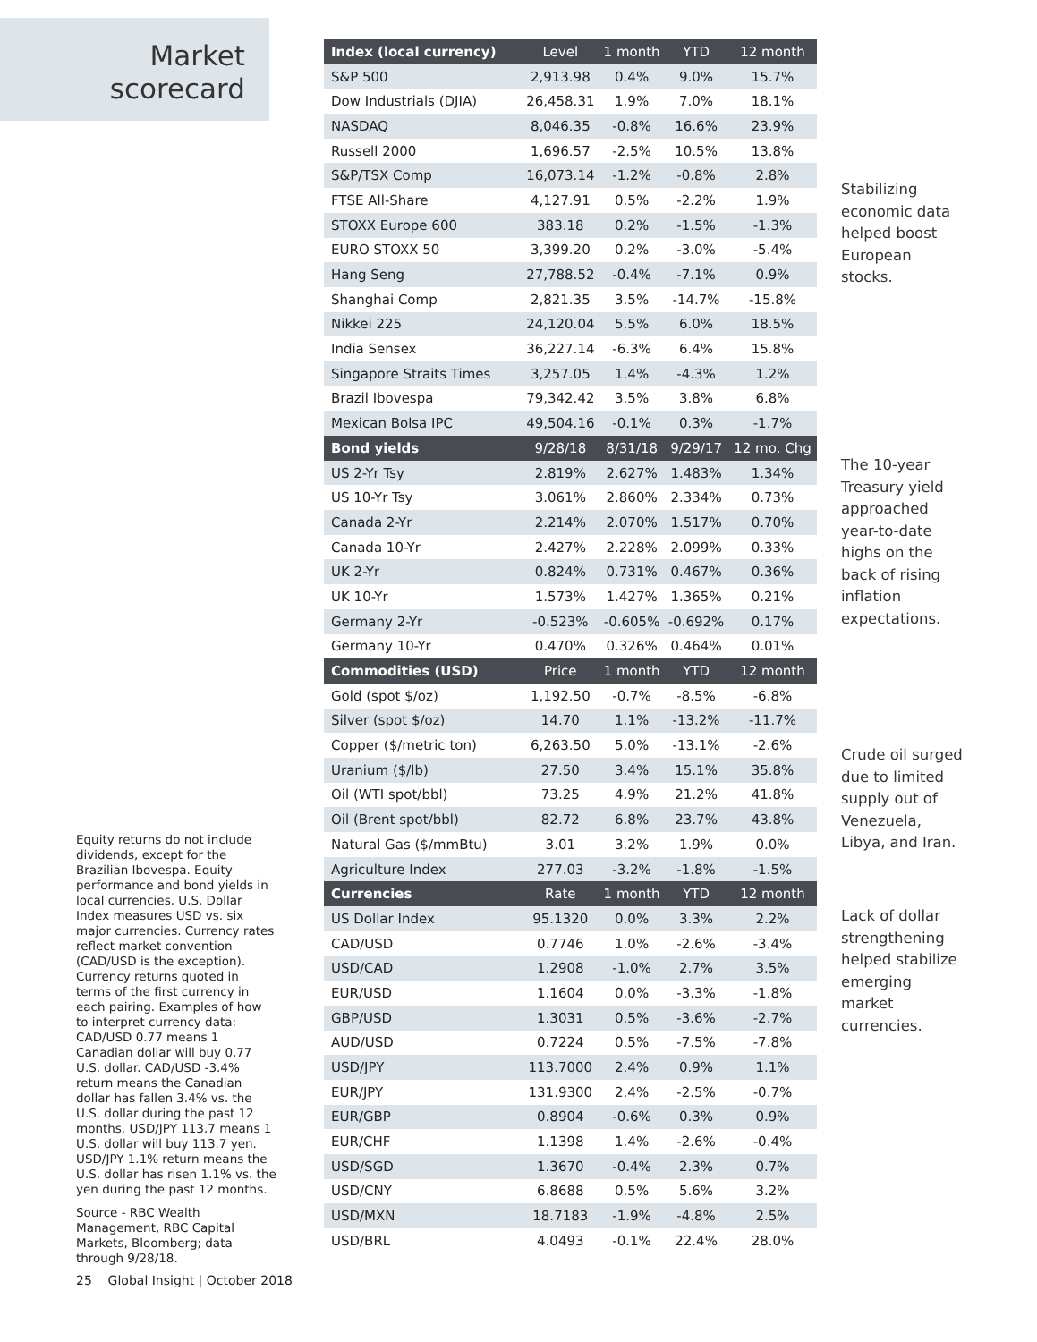Market
scorecard
| Index (local currency) | Level | 1 month | YTD | 12 month |
| --- | --- | --- | --- | --- |
| S&P 500 | 2,913.98 | 0.4% | 9.0% | 15.7% |
| Dow Industrials (DJIA) | 26,458.31 | 1.9% | 7.0% | 18.1% |
| NASDAQ | 8,046.35 | -0.8% | 16.6% | 23.9% |
| Russell 2000 | 1,696.57 | -2.5% | 10.5% | 13.8% |
| S&P/TSX Comp | 16,073.14 | -1.2% | -0.8% | 2.8% |
| FTSE All-Share | 4,127.91 | 0.5% | -2.2% | 1.9% |
| STOXX Europe 600 | 383.18 | 0.2% | -1.5% | -1.3% |
| EURO STOXX 50 | 3,399.20 | 0.2% | -3.0% | -5.4% |
| Hang Seng | 27,788.52 | -0.4% | -7.1% | 0.9% |
| Shanghai Comp | 2,821.35 | 3.5% | -14.7% | -15.8% |
| Nikkei 225 | 24,120.04 | 5.5% | 6.0% | 18.5% |
| India Sensex | 36,227.14 | -6.3% | 6.4% | 15.8% |
| Singapore Straits Times | 3,257.05 | 1.4% | -4.3% | 1.2% |
| Brazil Ibovespa | 79,342.42 | 3.5% | 3.8% | 6.8% |
| Mexican Bolsa IPC | 49,504.16 | -0.1% | 0.3% | -1.7% |
| Bond yields | 9/28/18 | 8/31/18 | 9/29/17 | 12 mo. Chg |
| US 2-Yr Tsy | 2.819% | 2.627% | 1.483% | 1.34% |
| US 10-Yr Tsy | 3.061% | 2.860% | 2.334% | 0.73% |
| Canada 2-Yr | 2.214% | 2.070% | 1.517% | 0.70% |
| Canada 10-Yr | 2.427% | 2.228% | 2.099% | 0.33% |
| UK 2-Yr | 0.824% | 0.731% | 0.467% | 0.36% |
| UK 10-Yr | 1.573% | 1.427% | 1.365% | 0.21% |
| Germany 2-Yr | -0.523% | -0.605% | -0.692% | 0.17% |
| Germany 10-Yr | 0.470% | 0.326% | 0.464% | 0.01% |
| Commodities (USD) | Price | 1 month | YTD | 12 month |
| Gold (spot $/oz) | 1,192.50 | -0.7% | -8.5% | -6.8% |
| Silver (spot $/oz) | 14.70 | 1.1% | -13.2% | -11.7% |
| Copper ($/metric ton) | 6,263.50 | 5.0% | -13.1% | -2.6% |
| Uranium ($/lb) | 27.50 | 3.4% | 15.1% | 35.8% |
| Oil (WTI spot/bbl) | 73.25 | 4.9% | 21.2% | 41.8% |
| Oil (Brent spot/bbl) | 82.72 | 6.8% | 23.7% | 43.8% |
| Natural Gas ($/mmBtu) | 3.01 | 3.2% | 1.9% | 0.0% |
| Agriculture Index | 277.03 | -3.2% | -1.8% | -1.5% |
| Currencies | Rate | 1 month | YTD | 12 month |
| US Dollar Index | 95.1320 | 0.0% | 3.3% | 2.2% |
| CAD/USD | 0.7746 | 1.0% | -2.6% | -3.4% |
| USD/CAD | 1.2908 | -1.0% | 2.7% | 3.5% |
| EUR/USD | 1.1604 | 0.0% | -3.3% | -1.8% |
| GBP/USD | 1.3031 | 0.5% | -3.6% | -2.7% |
| AUD/USD | 0.7224 | 0.5% | -7.5% | -7.8% |
| USD/JPY | 113.7000 | 2.4% | 0.9% | 1.1% |
| EUR/JPY | 131.9300 | 2.4% | -2.5% | -0.7% |
| EUR/GBP | 0.8904 | -0.6% | 0.3% | 0.9% |
| EUR/CHF | 1.1398 | 1.4% | -2.6% | -0.4% |
| USD/SGD | 1.3670 | -0.4% | 2.3% | 0.7% |
| USD/CNY | 6.8688 | 0.5% | 5.6% | 3.2% |
| USD/MXN | 18.7183 | -1.9% | -4.8% | 2.5% |
| USD/BRL | 4.0493 | -0.1% | 22.4% | 28.0% |
Stabilizing economic data helped boost European stocks.
The 10-year Treasury yield approached year-to-date highs on the back of rising inflation expectations.
Crude oil surged due to limited supply out of Venezuela, Libya, and Iran.
Lack of dollar strengthening helped stabilize emerging market currencies.
Equity returns do not include dividends, except for the Brazilian Ibovespa. Equity performance and bond yields in local currencies. U.S. Dollar Index measures USD vs. six major currencies. Currency rates reflect market convention (CAD/USD is the exception). Currency returns quoted in terms of the first currency in each pairing. Examples of how to interpret currency data: CAD/USD 0.77 means 1 Canadian dollar will buy 0.77 U.S. dollar. CAD/USD -3.4% return means the Canadian dollar has fallen 3.4% vs. the U.S. dollar during the past 12 months. USD/JPY 113.7 means 1 U.S. dollar will buy 113.7 yen. USD/JPY 1.1% return means the U.S. dollar has risen 1.1% vs. the yen during the past 12 months.
Source - RBC Wealth Management, RBC Capital Markets, Bloomberg; data through 9/28/18.
25 Global Insight | October 2018